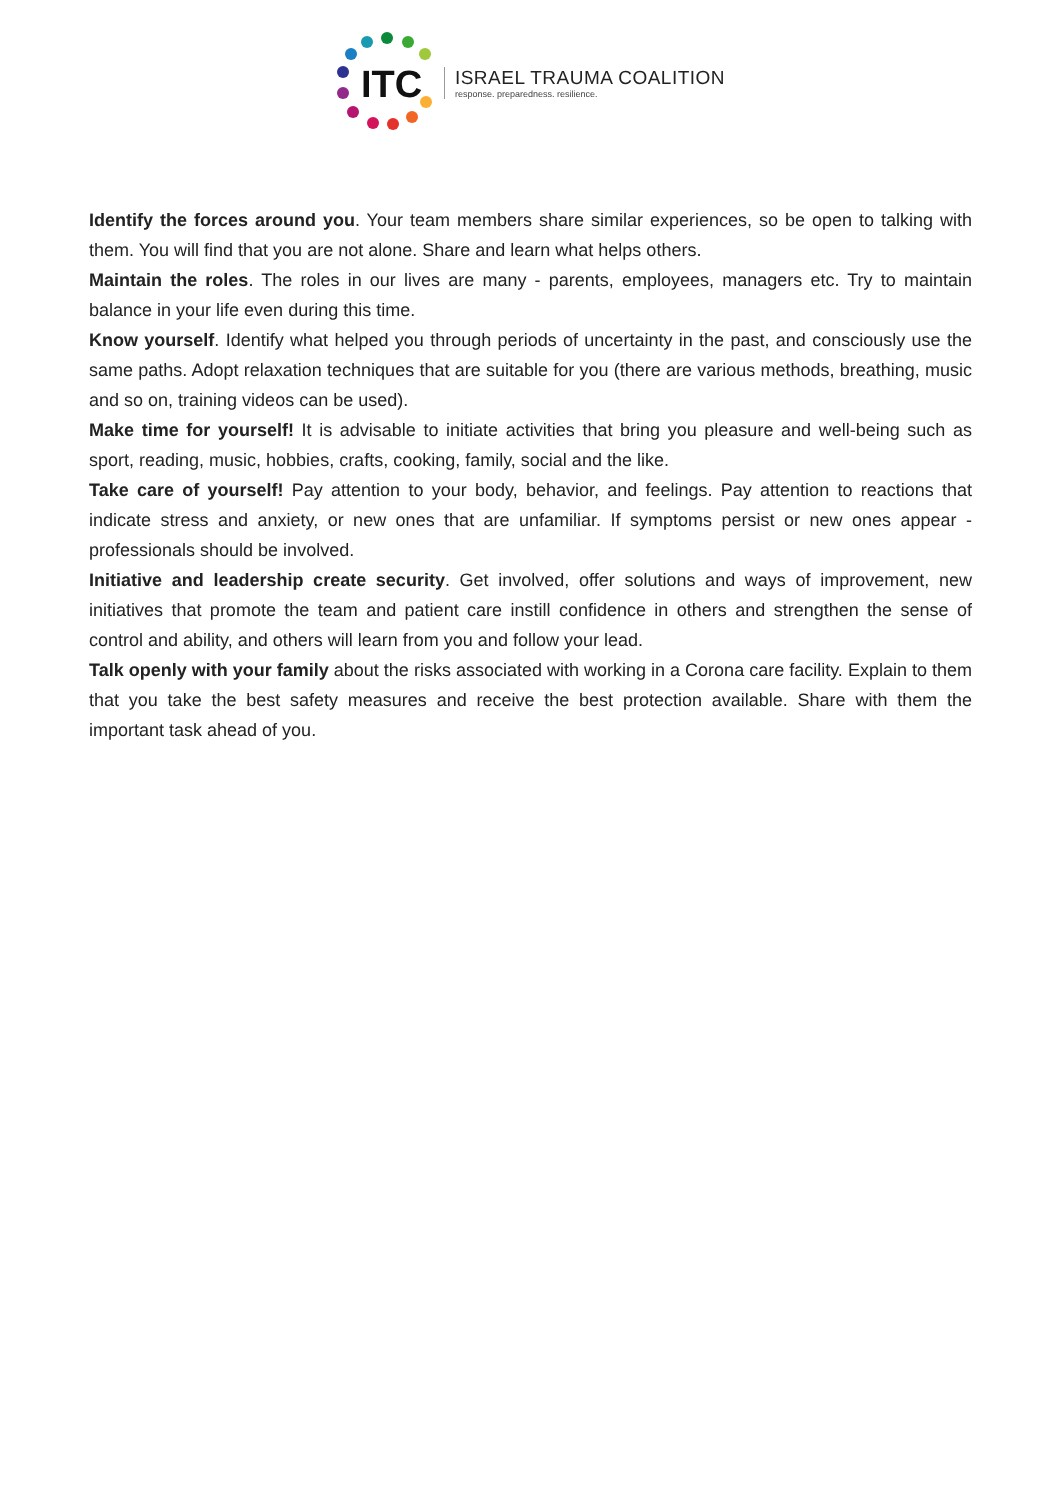ITC
ISRAEL TRAUMA COALITION
response. preparedness. resilience.
Identify the forces around you. Your team members share similar experiences, so be open to talking with them. You will find that you are not alone. Share and learn what helps others.
Maintain the roles. The roles in our lives are many - parents, employees, managers etc. Try to maintain balance in your life even during this time.
Know yourself. Identify what helped you through periods of uncertainty in the past, and consciously use the same paths. Adopt relaxation techniques that are suitable for you (there are various methods, breathing, music and so on, training videos can be used).
Make time for yourself! It is advisable to initiate activities that bring you pleasure and well-being such as sport, reading, music, hobbies, crafts, cooking, family, social and the like.
Take care of yourself! Pay attention to your body, behavior, and feelings. Pay attention to reactions that indicate stress and anxiety, or new ones that are unfamiliar. If symptoms persist or new ones appear - professionals should be involved.
Initiative and leadership create security. Get involved, offer solutions and ways of improvement, new initiatives that promote the team and patient care instill confidence in others and strengthen the sense of control and ability, and others will learn from you and follow your lead.
Talk openly with your family about the risks associated with working in a Corona care facility. Explain to them that you take the best safety measures and receive the best protection available. Share with them the important task ahead of you.